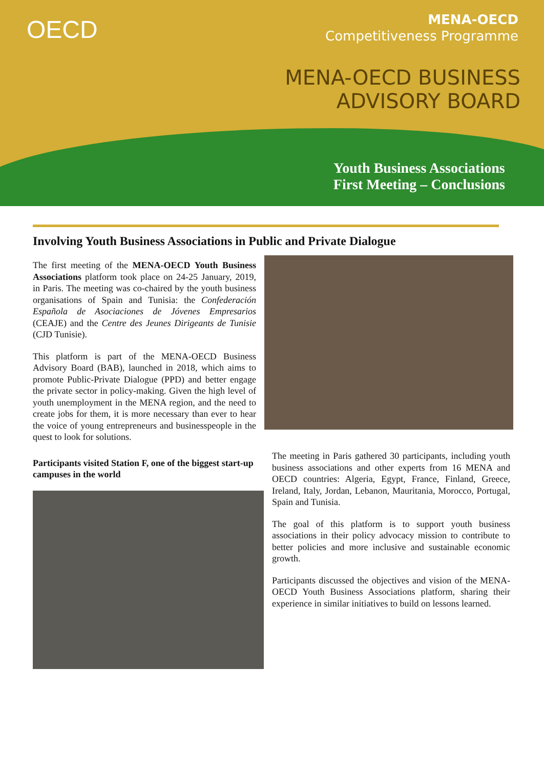OECD
MENA-OECD
Competitiveness Programme
MENA-OECD BUSINESS
ADVISORY BOARD
Youth Business Associations
First Meeting – Conclusions
Involving Youth Business Associations in Public and Private Dialogue
The first meeting of the MENA-OECD Youth Business Associations platform took place on 24-25 January, 2019, in Paris. The meeting was co-chaired by the youth business organisations of Spain and Tunisia: the Confederación Española de Asociaciones de Jóvenes Empresarios (CEAJE) and the Centre des Jeunes Dirigeants de Tunisie (CJD Tunisie).
This platform is part of the MENA-OECD Business Advisory Board (BAB), launched in 2018, which aims to promote Public-Private Dialogue (PPD) and better engage the private sector in policy-making. Given the high level of youth unemployment in the MENA region, and the need to create jobs for them, it is more necessary than ever to hear the voice of young entrepreneurs and businesspeople in the quest to look for solutions.
Participants visited Station F, one of the biggest start-up campuses in the world
The meeting in Paris gathered 30 participants, including youth business associations and other experts from 16 MENA and OECD countries: Algeria, Egypt, France, Finland, Greece, Ireland, Italy, Jordan, Lebanon, Mauritania, Morocco, Portugal, Spain and Tunisia.
The goal of this platform is to support youth business associations in their policy advocacy mission to contribute to better policies and more inclusive and sustainable economic growth.
Participants discussed the objectives and vision of the MENA-OECD Youth Business Associations platform, sharing their experience in similar initiatives to build on lessons learned.